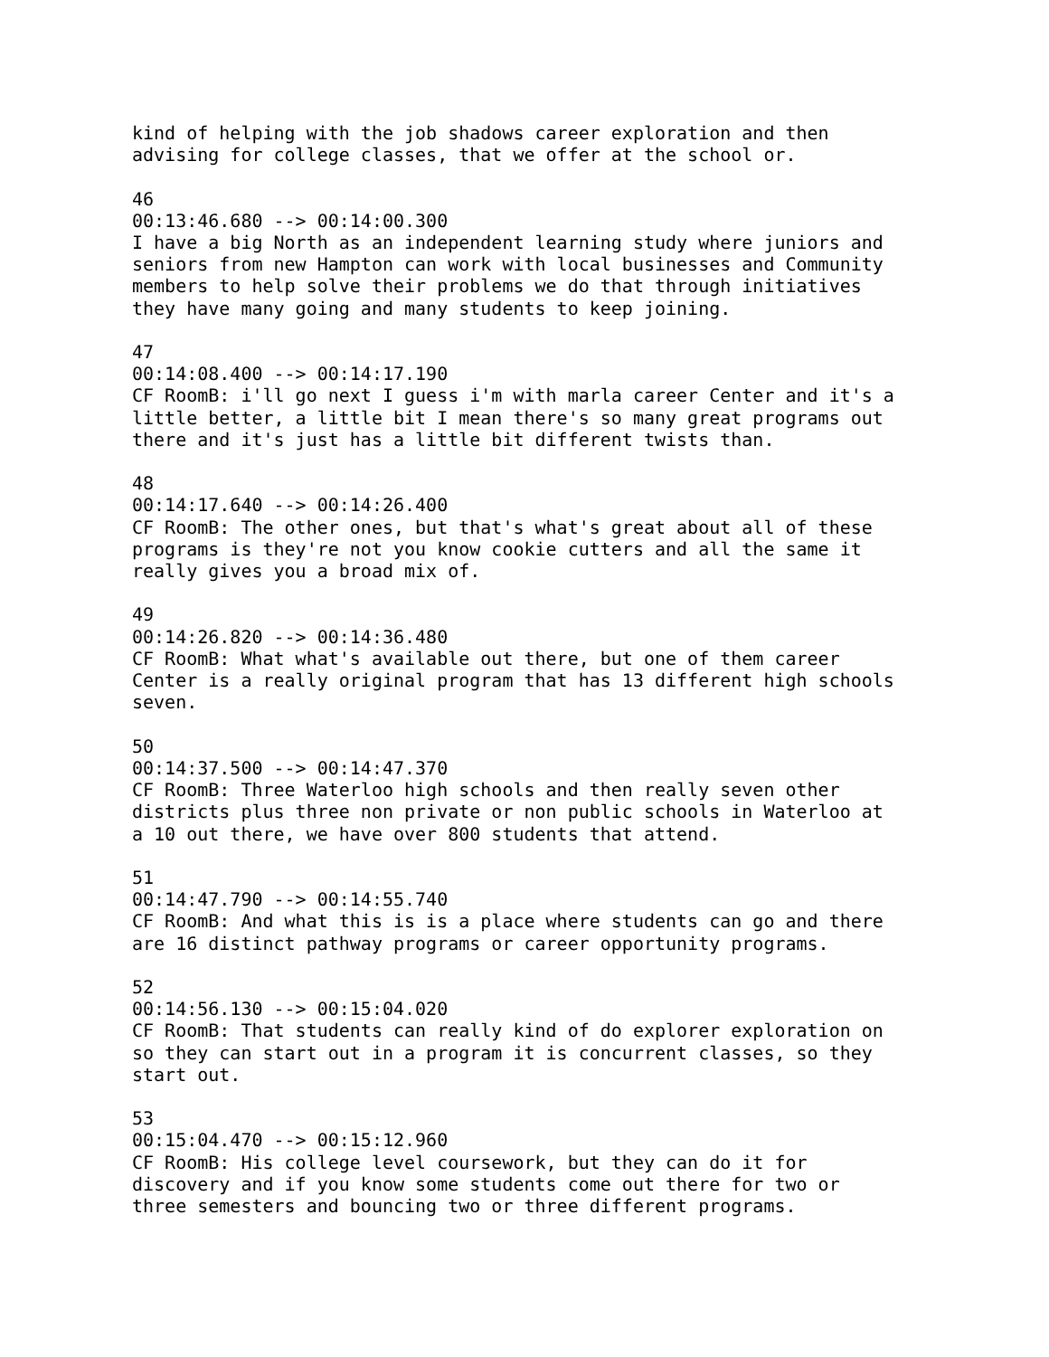kind of helping with the job shadows career exploration and then
advising for college classes, that we offer at the school or.

46
00:13:46.680 --> 00:14:00.300
I have a big North as an independent learning study where juniors and
seniors from new Hampton can work with local businesses and Community
members to help solve their problems we do that through initiatives
they have many going and many students to keep joining.

47
00:14:08.400 --> 00:14:17.190
CF RoomB: i'll go next I guess i'm with marla career Center and it's a
little better, a little bit I mean there's so many great programs out
there and it's just has a little bit different twists than.

48
00:14:17.640 --> 00:14:26.400
CF RoomB: The other ones, but that's what's great about all of these
programs is they're not you know cookie cutters and all the same it
really gives you a broad mix of.

49
00:14:26.820 --> 00:14:36.480
CF RoomB: What what's available out there, but one of them career
Center is a really original program that has 13 different high schools
seven.

50
00:14:37.500 --> 00:14:47.370
CF RoomB: Three Waterloo high schools and then really seven other
districts plus three non private or non public schools in Waterloo at
a 10 out there, we have over 800 students that attend.

51
00:14:47.790 --> 00:14:55.740
CF RoomB: And what this is is a place where students can go and there
are 16 distinct pathway programs or career opportunity programs.

52
00:14:56.130 --> 00:15:04.020
CF RoomB: That students can really kind of do explorer exploration on
so they can start out in a program it is concurrent classes, so they
start out.

53
00:15:04.470 --> 00:15:12.960
CF RoomB: His college level coursework, but they can do it for
discovery and if you know some students come out there for two or
three semesters and bouncing two or three different programs.